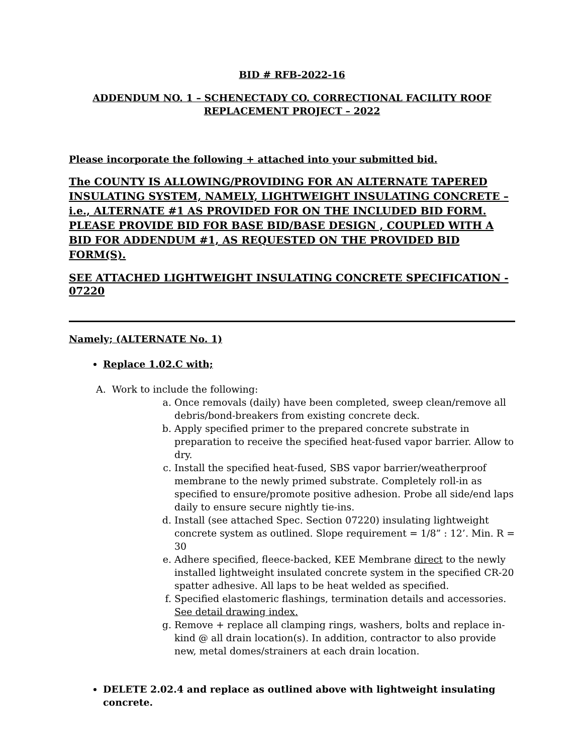BID # RFB-2022-16
ADDENDUM NO. 1 – SCHENECTADY CO. CORRECTIONAL FACILITY ROOF
REPLACEMENT PROJECT – 2022
Please incorporate the following + attached into your submitted bid.
The COUNTY IS ALLOWING/PROVIDING FOR AN ALTERNATE TAPERED INSULATING SYSTEM, NAMELY, LIGHTWEIGHT INSULATING CONCRETE – i.e., ALTERNATE #1 AS PROVIDED FOR ON THE INCLUDED BID FORM. PLEASE PROVIDE BID FOR BASE BID/BASE DESIGN , COUPLED WITH A BID FOR ADDENDUM #1, AS REQUESTED ON THE PROVIDED BID FORM(S).
SEE ATTACHED LIGHTWEIGHT INSULATING CONCRETE SPECIFICATION - 07220
Namely; (ALTERNATE No. 1)
Replace 1.02.C with;
A. Work to include the following:
a. Once removals (daily) have been completed, sweep clean/remove all debris/bond-breakers from existing concrete deck.
b. Apply specified primer to the prepared concrete substrate in preparation to receive the specified heat-fused vapor barrier. Allow to dry.
c. Install the specified heat-fused, SBS vapor barrier/weatherproof membrane to the newly primed substrate. Completely roll-in as specified to ensure/promote positive adhesion. Probe all side/end laps daily to ensure secure nightly tie-ins.
d. Install (see attached Spec. Section 07220) insulating lightweight concrete system as outlined. Slope requirement = 1/8” : 12’. Min. R = 30
e. Adhere specified, fleece-backed, KEE Membrane direct to the newly installed lightweight insulated concrete system in the specified CR-20 spatter adhesive. All laps to be heat welded as specified.
f. Specified elastomeric flashings, termination details and accessories. See detail drawing index.
g. Remove + replace all clamping rings, washers, bolts and replace in-kind @ all drain location(s). In addition, contractor to also provide new, metal domes/strainers at each drain location.
DELETE 2.02.4 and replace as outlined above with lightweight insulating concrete.